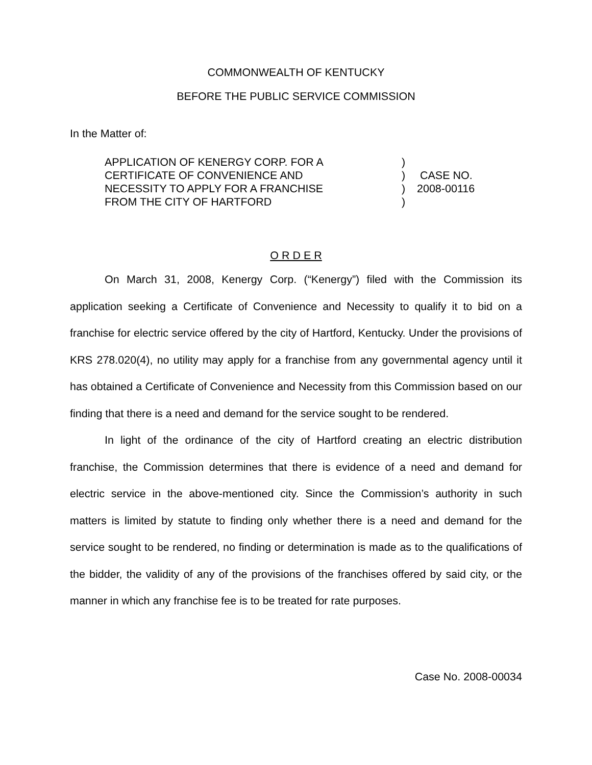COMMONWEALTH OF KENTUCKY
BEFORE THE PUBLIC SERVICE COMMISSION
In the Matter of:
| APPLICATION OF KENERGY CORP. FOR A CERTIFICATE OF CONVENIENCE AND NECESSITY TO APPLY FOR A FRANCHISE FROM THE CITY OF HARTFORD | ) ) ) ) | CASE NO. 2008-00116 |
O R D E R
On March 31, 2008, Kenergy Corp. (“Kenergy”) filed with the Commission its application seeking a Certificate of Convenience and Necessity to qualify it to bid on a franchise for electric service offered by the city of Hartford, Kentucky. Under the provisions of KRS 278.020(4), no utility may apply for a franchise from any governmental agency until it has obtained a Certificate of Convenience and Necessity from this Commission based on our finding that there is a need and demand for the service sought to be rendered.
In light of the ordinance of the city of Hartford creating an electric distribution franchise, the Commission determines that there is evidence of a need and demand for electric service in the above-mentioned city. Since the Commission’s authority in such matters is limited by statute to finding only whether there is a need and demand for the service sought to be rendered, no finding or determination is made as to the qualifications of the bidder, the validity of any of the provisions of the franchises offered by said city, or the manner in which any franchise fee is to be treated for rate purposes.
Case No. 2008-00034